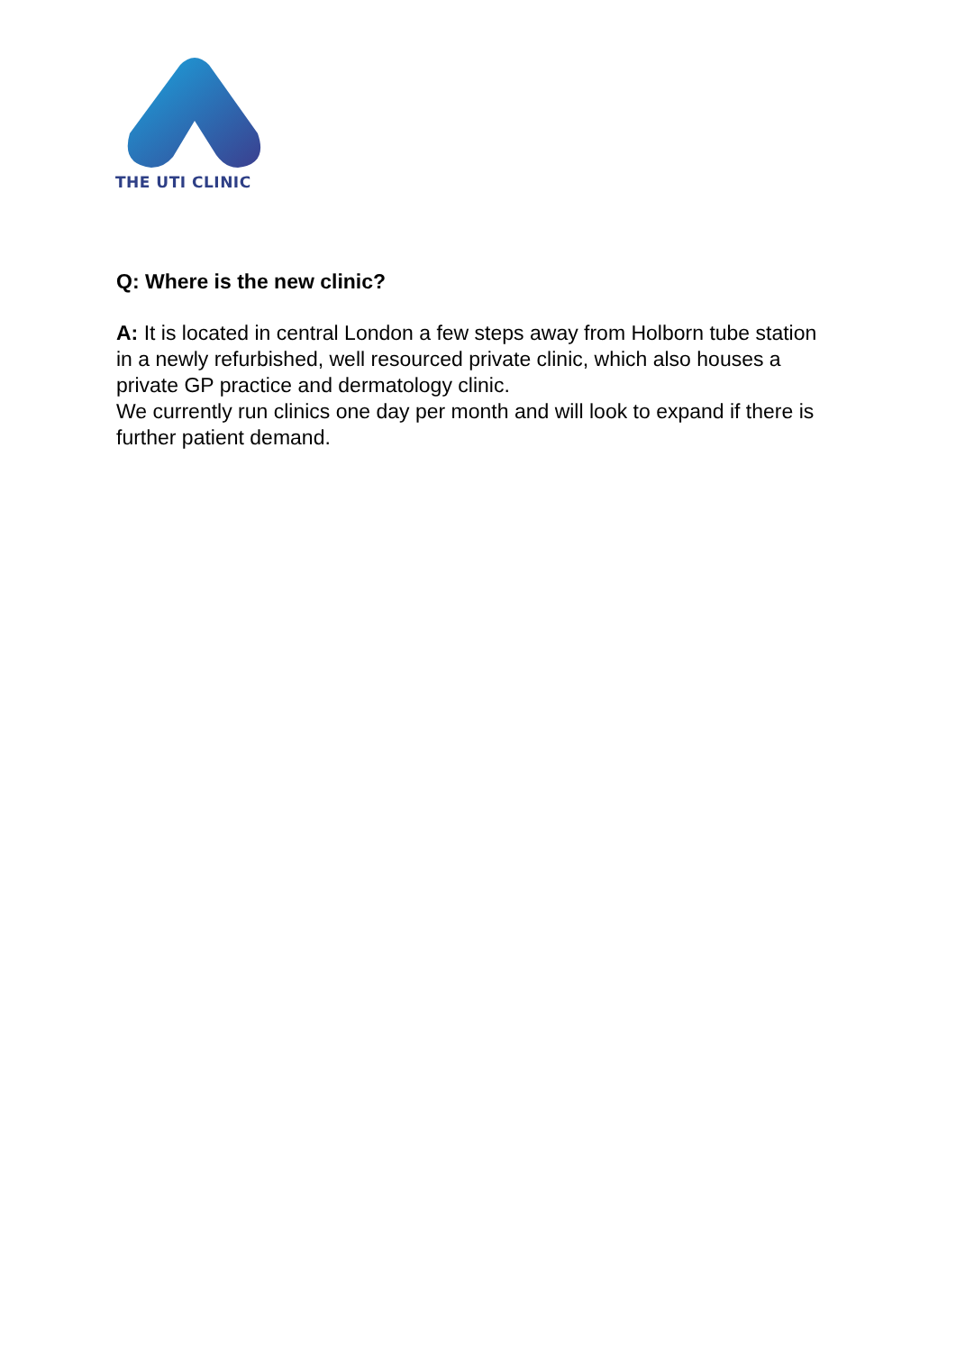THE UTI CLINIC
Q: Where is the new clinic?
A: It is located in central London a few steps away from Holborn tube station in a newly refurbished, well resourced private clinic, which also houses a private GP practice and dermatology clinic.
We currently run clinics one day per month and will look to expand if there is further patient demand.